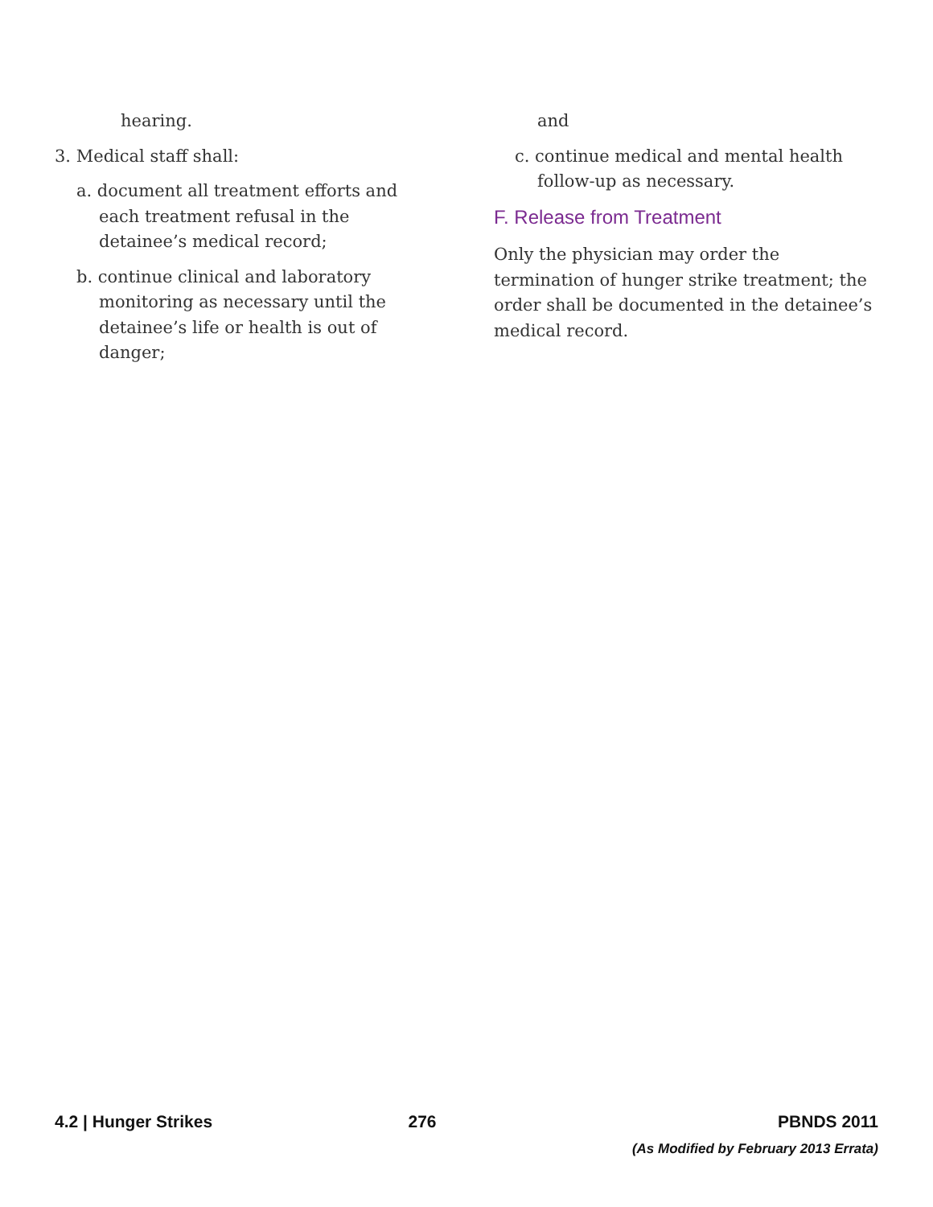hearing.
3. Medical staff shall:
a. document all treatment efforts and each treatment refusal in the detainee’s medical record;
b. continue clinical and laboratory monitoring as necessary until the detainee’s life or health is out of danger;
and
c. continue medical and mental health follow-up as necessary.
F. Release from Treatment
Only the physician may order the termination of hunger strike treatment; the order shall be documented in the detainee’s medical record.
4.2 | Hunger Strikes 276 PBNDS 2011
(As Modified by February 2013 Errata)